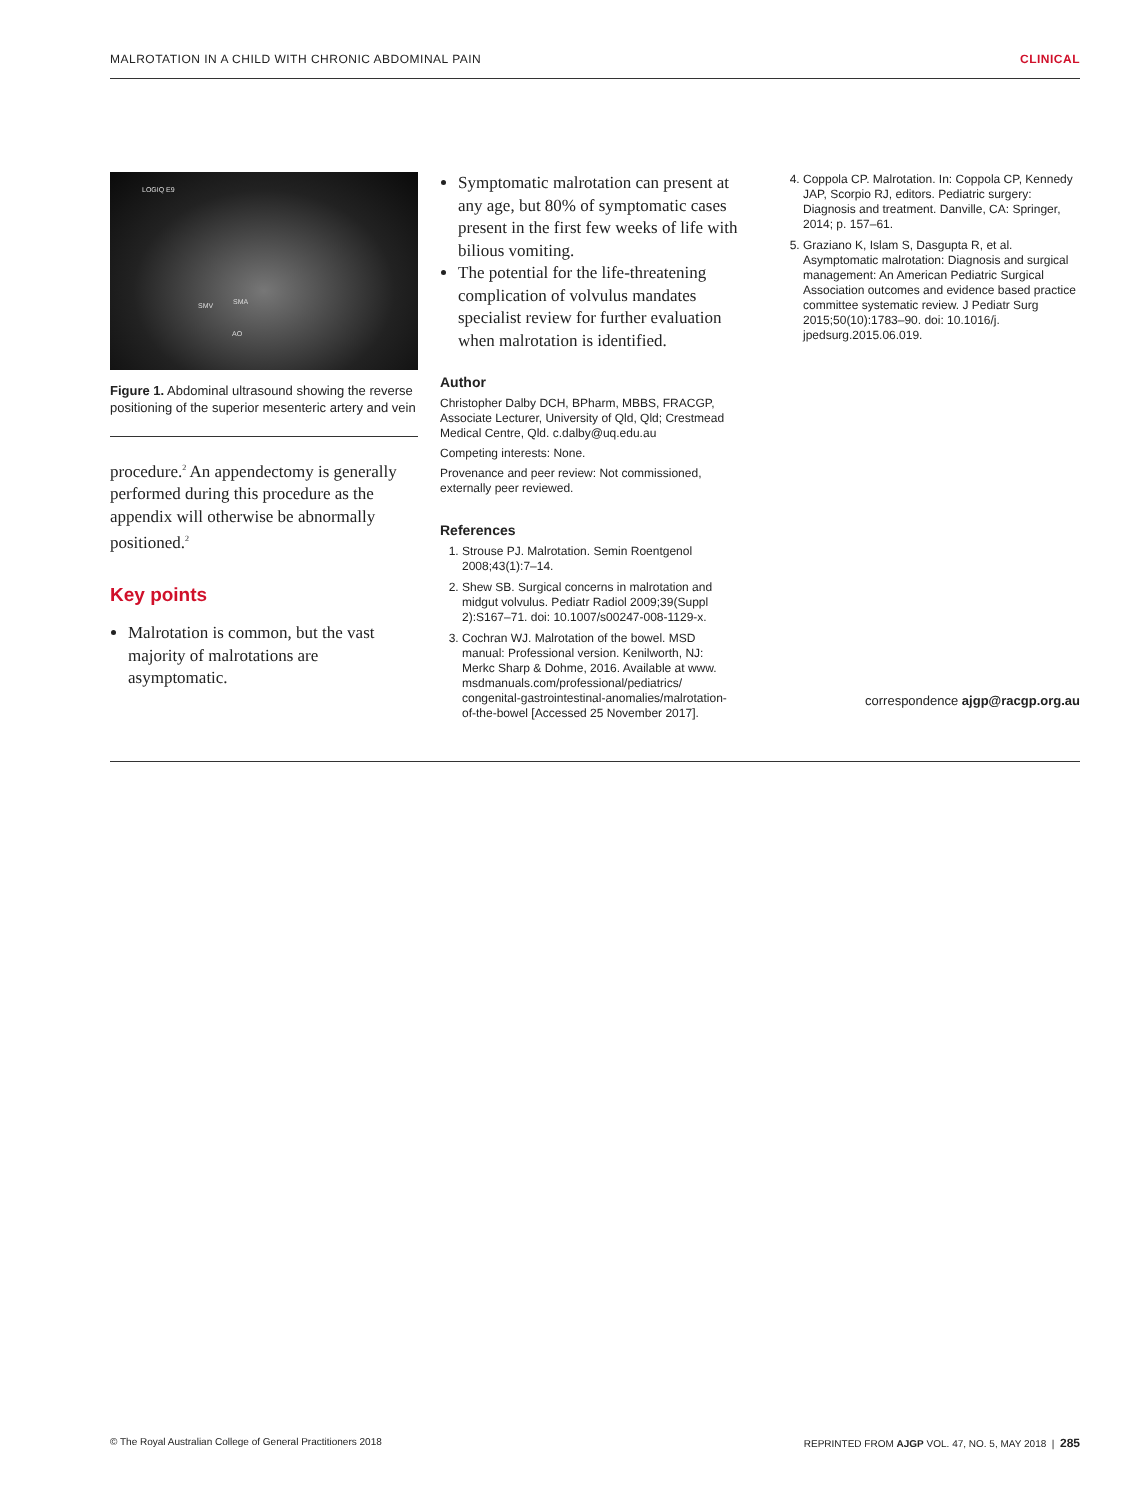MALROTATION IN A CHILD WITH CHRONIC ABDOMINAL PAIN CLINICAL
LOGIQ E9
SMV SMA
AO
Figure 1. Abdominal ultrasound showing the reverse positioning of the superior mesenteric artery and vein
procedure.<sup>2</sup> An appendectomy is generally performed during this procedure as the appendix will otherwise be abnormally positioned.<sup>2</sup>
Key points
Malrotation is common, but the vast majority of malrotations are asymptomatic.
Symptomatic malrotation can present at any age, but 80% of symptomatic cases present in the first few weeks of life with bilious vomiting.
The potential for the life-threatening complication of volvulus mandates specialist review for further evaluation when malrotation is identified.
Author
Christopher Dalby DCH, BPharm, MBBS, FRACGP, Associate Lecturer, University of Qld, Qld; Crestmead Medical Centre, Qld. c.dalby@uq.edu.au
Competing interests: None.
Provenance and peer review: Not commissioned, externally peer reviewed.
References
1. Strouse PJ. Malrotation. Semin Roentgenol 2008;43(1):7–14.
2. Shew SB. Surgical concerns in malrotation and midgut volvulus. Pediatr Radiol 2009;39(Suppl 2):S167–71. doi: 10.1007/s00247-008-1129-x.
3. Cochran WJ. Malrotation of the bowel. MSD manual: Professional version. Kenilworth, NJ: Merkc Sharp & Dohme, 2016. Available at www. msdmanuals.com/professional/pediatrics/ congenital-gastrointestinal-anomalies/malrotation-of-the-bowel [Accessed 25 November 2017].
4. Coppola CP. Malrotation. In: Coppola CP, Kennedy JAP, Scorpio RJ, editors. Pediatric surgery: Diagnosis and treatment. Danville, CA: Springer, 2014; p. 157–61.
5. Graziano K, Islam S, Dasgupta R, et al. Asymptomatic malrotation: Diagnosis and surgical management: An American Pediatric Surgical Association outcomes and evidence based practice committee systematic review. J Pediatr Surg 2015;50(10):1783–90. doi: 10.1016/j. jpedsurg.2015.06.019.
correspondence ajgp@racgp.org.au
© The Royal Australian College of General Practitioners 2018 REPRINTED FROM AJGP VOL. 47, NO. 5, MAY 2018 | 285